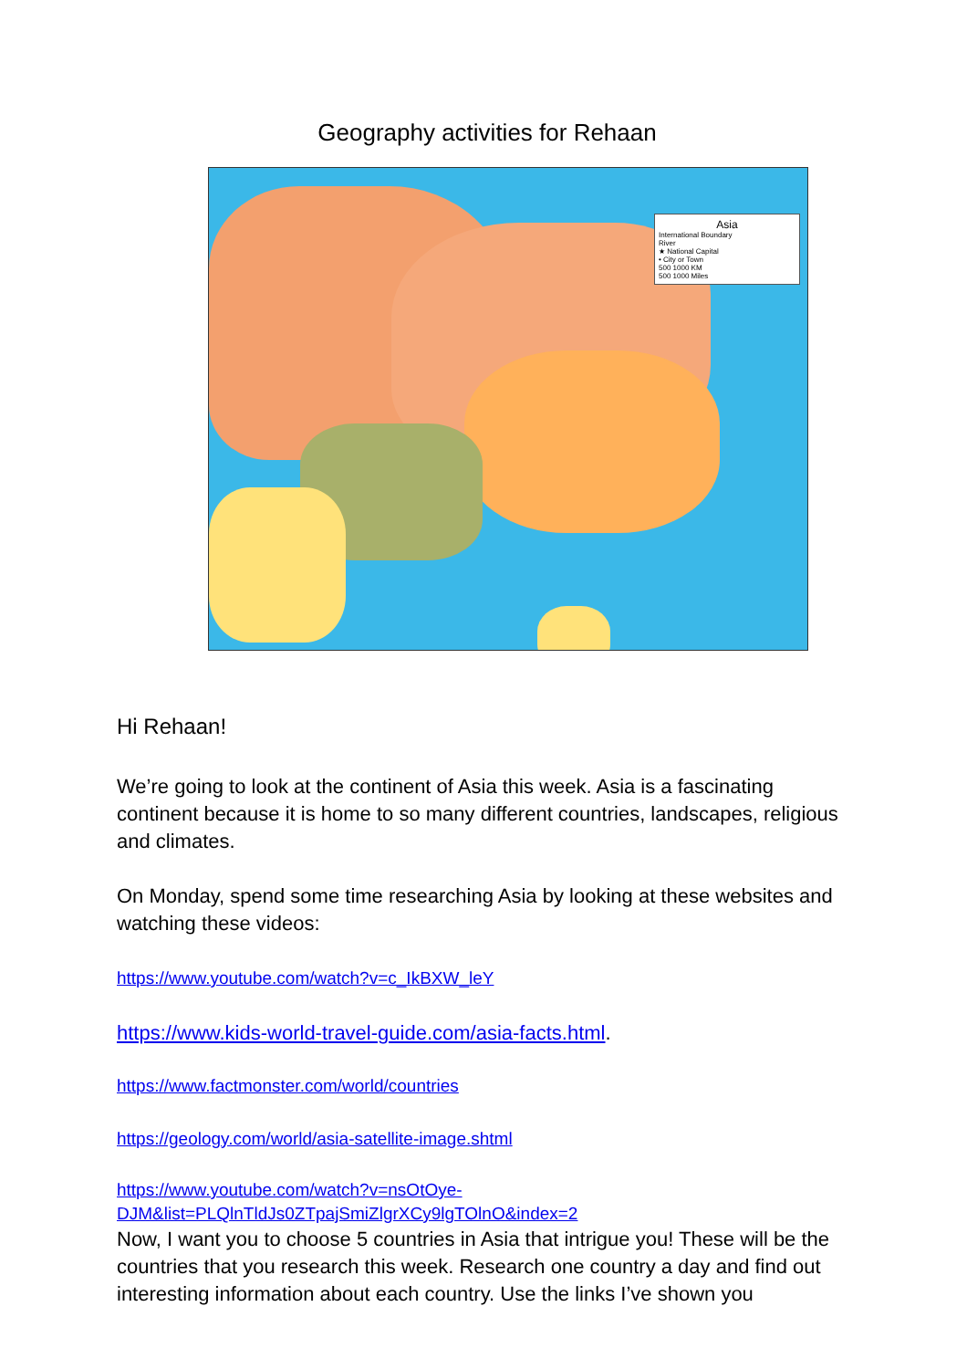Geography activities for Rehaan
Asia
International Boundary
River
★ National Capital
• City or Town
500 1000 KM
500 1000 Miles
Hi Rehaan!
We’re going to look at the continent of Asia this week. Asia is a fascinating continent because it is home to so many different countries, landscapes, religious and climates.
On Monday, spend some time researching Asia by looking at these websites and watching these videos:
https://www.youtube.com/watch?v=c_IkBXW_leY
https://www.kids-world-travel-guide.com/asia-facts.html.
https://www.factmonster.com/world/countries
https://geology.com/world/asia-satellite-image.shtml
https://www.youtube.com/watch?v=nsOtOye-DJM&list=PLQlnTldJs0ZTpajSmiZlgrXCy9lgTOlnO&index=2
Now, I want you to choose 5 countries in Asia that intrigue you! These will be the countries that you research this week. Research one country a day and find out interesting information about each country. Use the links I’ve shown you